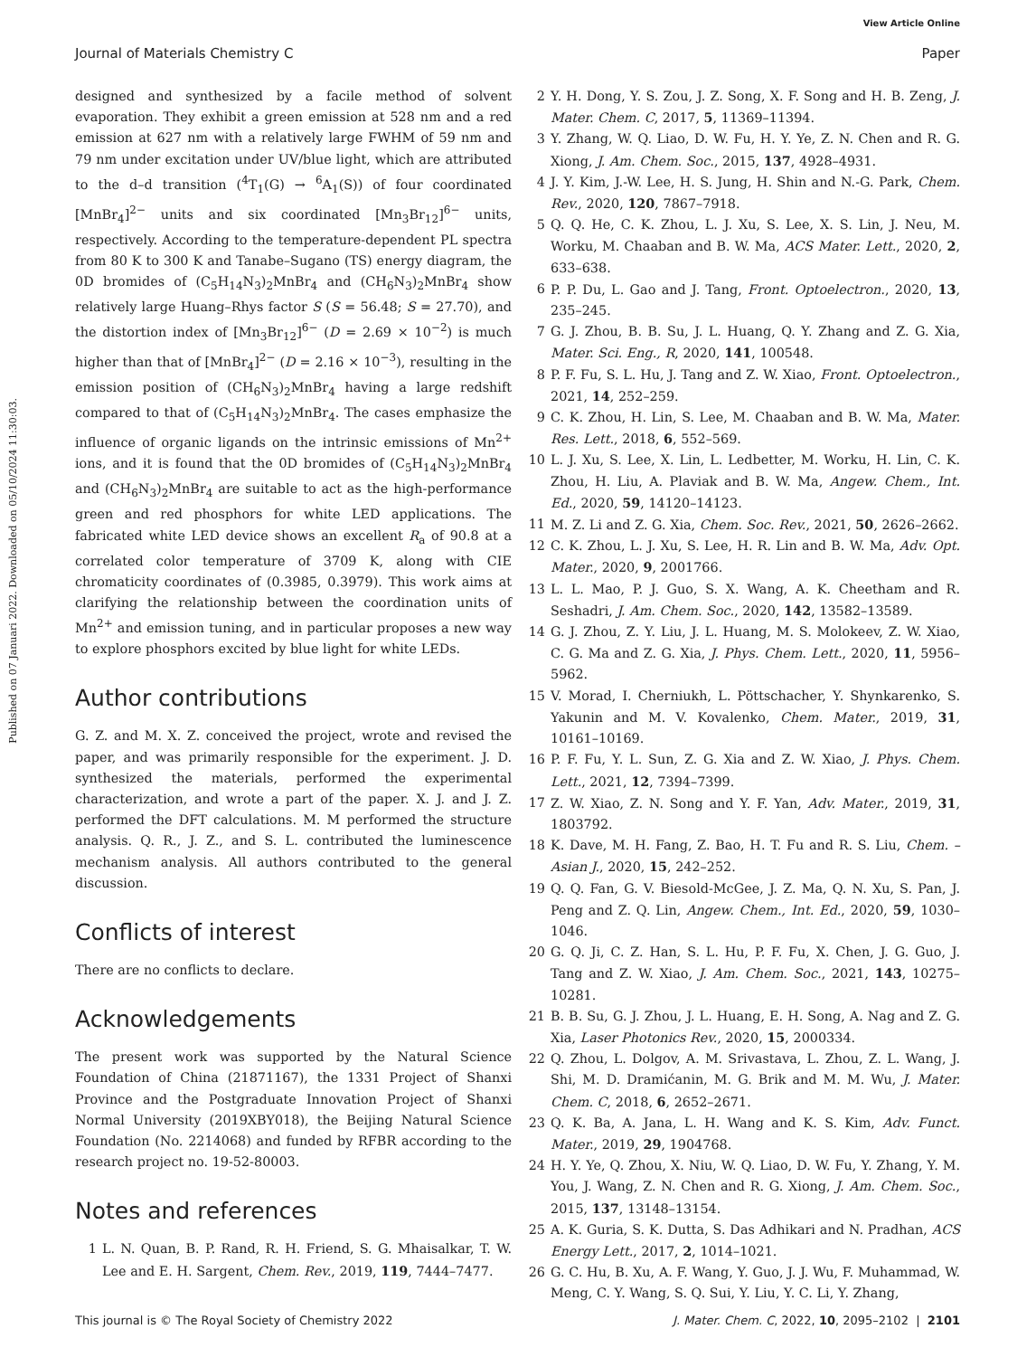View Article Online
Journal of Materials Chemistry C Paper
Published on 07 Januari 2022. Downloaded on 05/10/2024 11:30:03.
designed and synthesized by a facile method of solvent evaporation. They exhibit a green emission at 528 nm and a red emission at 627 nm with a relatively large FWHM of 59 nm and 79 nm under excitation under UV/blue light, which are attributed to the d–d transition (<sup>4</sup>T<sub>1</sub>(G) → <sup>6</sup>A<sub>1</sub>(S)) of four coordinated [MnBr<sub>4</sub>]<sup>2−</sup> units and six coordinated [Mn<sub>3</sub>Br<sub>12</sub>]<sup>6−</sup> units, respectively. According to the temperature-dependent PL spectra from 80 K to 300 K and Tanabe–Sugano (TS) energy diagram, the 0D bromides of (C<sub>5</sub>H<sub>14</sub>N<sub>3</sub>)<sub>2</sub>MnBr<sub>4</sub> and (CH<sub>6</sub>N<sub>3</sub>)<sub>2</sub>MnBr<sub>4</sub> show relatively large Huang–Rhys factor S (S = 56.48; S = 27.70), and the distortion index of [Mn<sub>3</sub>Br<sub>12</sub>]<sup>6−</sup> (D = 2.69 × 10<sup>−2</sup>) is much higher than that of [MnBr<sub>4</sub>]<sup>2−</sup> (D = 2.16 × 10<sup>−3</sup>), resulting in the emission position of (CH<sub>6</sub>N<sub>3</sub>)<sub>2</sub>MnBr<sub>4</sub> having a large redshift compared to that of (C<sub>5</sub>H<sub>14</sub>N<sub>3</sub>)<sub>2</sub>MnBr<sub>4</sub>. The cases emphasize the influence of organic ligands on the intrinsic emissions of Mn<sup>2+</sup> ions, and it is found that the 0D bromides of (C<sub>5</sub>H<sub>14</sub>N<sub>3</sub>)<sub>2</sub>MnBr<sub>4</sub> and (CH<sub>6</sub>N<sub>3</sub>)<sub>2</sub>MnBr<sub>4</sub> are suitable to act as the high-performance green and red phosphors for white LED applications. The fabricated white LED device shows an excellent R<sub>a</sub> of 90.8 at a correlated color temperature of 3709 K, along with CIE chromaticity coordinates of (0.3985, 0.3979). This work aims at clarifying the relationship between the coordination units of Mn<sup>2+</sup> and emission tuning, and in particular proposes a new way to explore phosphors excited by blue light for white LEDs.
Author contributions
G. Z. and M. X. Z. conceived the project, wrote and revised the paper, and was primarily responsible for the experiment. J. D. synthesized the materials, performed the experimental characterization, and wrote a part of the paper. X. J. and J. Z. performed the DFT calculations. M. M performed the structure analysis. Q. R., J. Z., and S. L. contributed the luminescence mechanism analysis. All authors contributed to the general discussion.
Conflicts of interest
There are no conflicts to declare.
Acknowledgements
The present work was supported by the Natural Science Foundation of China (21871167), the 1331 Project of Shanxi Province and the Postgraduate Innovation Project of Shanxi Normal University (2019XBY018), the Beijing Natural Science Foundation (No. 2214068) and funded by RFBR according to the research project no. 19-52-80003.
Notes and references
1 L. N. Quan, B. P. Rand, R. H. Friend, S. G. Mhaisalkar, T. W. Lee and E. H. Sargent, Chem. Rev., 2019, 119, 7444–7477.
2 Y. H. Dong, Y. S. Zou, J. Z. Song, X. F. Song and H. B. Zeng, J. Mater. Chem. C, 2017, 5, 11369–11394.
3 Y. Zhang, W. Q. Liao, D. W. Fu, H. Y. Ye, Z. N. Chen and R. G. Xiong, J. Am. Chem. Soc., 2015, 137, 4928–4931.
4 J. Y. Kim, J.-W. Lee, H. S. Jung, H. Shin and N.-G. Park, Chem. Rev., 2020, 120, 7867–7918.
5 Q. Q. He, C. K. Zhou, L. J. Xu, S. Lee, X. S. Lin, J. Neu, M. Worku, M. Chaaban and B. W. Ma, ACS Mater. Lett., 2020, 2, 633–638.
6 P. P. Du, L. Gao and J. Tang, Front. Optoelectron., 2020, 13, 235–245.
7 G. J. Zhou, B. B. Su, J. L. Huang, Q. Y. Zhang and Z. G. Xia, Mater. Sci. Eng., R, 2020, 141, 100548.
8 P. F. Fu, S. L. Hu, J. Tang and Z. W. Xiao, Front. Optoelectron., 2021, 14, 252–259.
9 C. K. Zhou, H. Lin, S. Lee, M. Chaaban and B. W. Ma, Mater. Res. Lett., 2018, 6, 552–569.
10 L. J. Xu, S. Lee, X. Lin, L. Ledbetter, M. Worku, H. Lin, C. K. Zhou, H. Liu, A. Plaviak and B. W. Ma, Angew. Chem., Int. Ed., 2020, 59, 14120–14123.
11 M. Z. Li and Z. G. Xia, Chem. Soc. Rev., 2021, 50, 2626–2662.
12 C. K. Zhou, L. J. Xu, S. Lee, H. R. Lin and B. W. Ma, Adv. Opt. Mater., 2020, 9, 2001766.
13 L. L. Mao, P. J. Guo, S. X. Wang, A. K. Cheetham and R. Seshadri, J. Am. Chem. Soc., 2020, 142, 13582–13589.
14 G. J. Zhou, Z. Y. Liu, J. L. Huang, M. S. Molokeev, Z. W. Xiao, C. G. Ma and Z. G. Xia, J. Phys. Chem. Lett., 2020, 11, 5956–5962.
15 V. Morad, I. Cherniukh, L. Pöttschacher, Y. Shynkarenko, S. Yakunin and M. V. Kovalenko, Chem. Mater., 2019, 31, 10161–10169.
16 P. F. Fu, Y. L. Sun, Z. G. Xia and Z. W. Xiao, J. Phys. Chem. Lett., 2021, 12, 7394–7399.
17 Z. W. Xiao, Z. N. Song and Y. F. Yan, Adv. Mater., 2019, 31, 1803792.
18 K. Dave, M. H. Fang, Z. Bao, H. T. Fu and R. S. Liu, Chem. – Asian J., 2020, 15, 242–252.
19 Q. Q. Fan, G. V. Biesold-McGee, J. Z. Ma, Q. N. Xu, S. Pan, J. Peng and Z. Q. Lin, Angew. Chem., Int. Ed., 2020, 59, 1030–1046.
20 G. Q. Ji, C. Z. Han, S. L. Hu, P. F. Fu, X. Chen, J. G. Guo, J. Tang and Z. W. Xiao, J. Am. Chem. Soc., 2021, 143, 10275–10281.
21 B. B. Su, G. J. Zhou, J. L. Huang, E. H. Song, A. Nag and Z. G. Xia, Laser Photonics Rev., 2020, 15, 2000334.
22 Q. Zhou, L. Dolgov, A. M. Srivastava, L. Zhou, Z. L. Wang, J. Shi, M. D. Dramićanin, M. G. Brik and M. M. Wu, J. Mater. Chem. C, 2018, 6, 2652–2671.
23 Q. K. Ba, A. Jana, L. H. Wang and K. S. Kim, Adv. Funct. Mater., 2019, 29, 1904768.
24 H. Y. Ye, Q. Zhou, X. Niu, W. Q. Liao, D. W. Fu, Y. Zhang, Y. M. You, J. Wang, Z. N. Chen and R. G. Xiong, J. Am. Chem. Soc., 2015, 137, 13148–13154.
25 A. K. Guria, S. K. Dutta, S. Das Adhikari and N. Pradhan, ACS Energy Lett., 2017, 2, 1014–1021.
26 G. C. Hu, B. Xu, A. F. Wang, Y. Guo, J. J. Wu, F. Muhammad, W. Meng, C. Y. Wang, S. Q. Sui, Y. Liu, Y. C. Li, Y. Zhang,
This journal is © The Royal Society of Chemistry 2022 J. Mater. Chem. C, 2022, 10, 2095–2102 | 2101